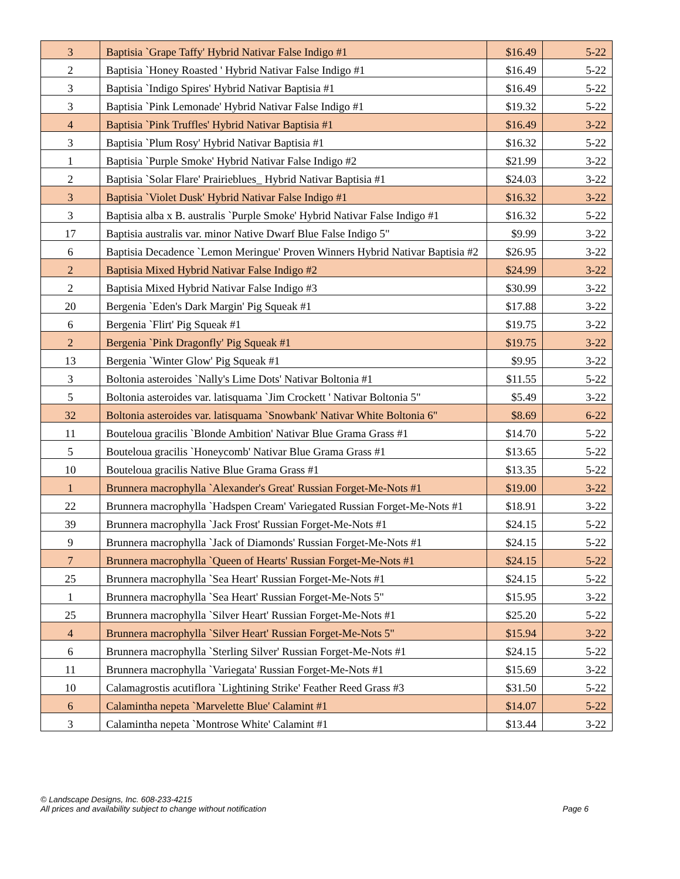| 3 | Baptisia `Grape Taffy' Hybrid Nativar False Indigo #1 | $16.49 | 5-22 |
| 2 | Baptisia `Honey Roasted ' Hybrid Nativar False Indigo #1 | $16.49 | 5-22 |
| 3 | Baptisia `Indigo Spires' Hybrid Nativar Baptisia #1 | $16.49 | 5-22 |
| 3 | Baptisia `Pink Lemonade' Hybrid Nativar False Indigo #1 | $19.32 | 5-22 |
| 4 | Baptisia `Pink Truffles' Hybrid Nativar Baptisia #1 | $16.49 | 3-22 |
| 3 | Baptisia `Plum Rosy' Hybrid Nativar Baptisia #1 | $16.32 | 5-22 |
| 1 | Baptisia `Purple Smoke' Hybrid Nativar False Indigo #2 | $21.99 | 3-22 |
| 2 | Baptisia `Solar Flare' Prairieblues_ Hybrid Nativar Baptisia #1 | $24.03 | 3-22 |
| 3 | Baptisia `Violet Dusk' Hybrid Nativar False Indigo #1 | $16.32 | 3-22 |
| 3 | Baptisia alba x B. australis `Purple Smoke' Hybrid Nativar False Indigo #1 | $16.32 | 5-22 |
| 17 | Baptisia australis var. minor Native Dwarf Blue False Indigo 5" | $9.99 | 3-22 |
| 6 | Baptisia Decadence `Lemon Meringue' Proven Winners Hybrid Nativar Baptisia #2 | $26.95 | 3-22 |
| 2 | Baptisia Mixed Hybrid Nativar False Indigo #2 | $24.99 | 3-22 |
| 2 | Baptisia Mixed Hybrid Nativar False Indigo #3 | $30.99 | 3-22 |
| 20 | Bergenia `Eden's Dark Margin' Pig Squeak #1 | $17.88 | 3-22 |
| 6 | Bergenia `Flirt' Pig Squeak #1 | $19.75 | 3-22 |
| 2 | Bergenia `Pink Dragonfly' Pig Squeak #1 | $19.75 | 3-22 |
| 13 | Bergenia `Winter Glow' Pig Squeak #1 | $9.95 | 3-22 |
| 3 | Boltonia asteroides `Nally's Lime Dots' Nativar Boltonia #1 | $11.55 | 5-22 |
| 5 | Boltonia asteroides var. latisquama `Jim Crockett ' Nativar Boltonia 5" | $5.49 | 3-22 |
| 32 | Boltonia asteroides var. latisquama `Snowbank' Nativar White Boltonia 6" | $8.69 | 6-22 |
| 11 | Bouteloua gracilis `Blonde Ambition' Nativar Blue Grama Grass #1 | $14.70 | 5-22 |
| 5 | Bouteloua gracilis `Honeycomb' Nativar Blue Grama Grass #1 | $13.65 | 5-22 |
| 10 | Bouteloua gracilis Native Blue Grama Grass #1 | $13.35 | 5-22 |
| 1 | Brunnera macrophylla `Alexander's Great' Russian Forget-Me-Nots #1 | $19.00 | 3-22 |
| 22 | Brunnera macrophylla `Hadspen Cream' Variegated Russian Forget-Me-Nots #1 | $18.91 | 3-22 |
| 39 | Brunnera macrophylla `Jack Frost' Russian Forget-Me-Nots #1 | $24.15 | 5-22 |
| 9 | Brunnera macrophylla `Jack of Diamonds' Russian Forget-Me-Nots #1 | $24.15 | 5-22 |
| 7 | Brunnera macrophylla `Queen of Hearts' Russian Forget-Me-Nots #1 | $24.15 | 5-22 |
| 25 | Brunnera macrophylla `Sea Heart' Russian Forget-Me-Nots #1 | $24.15 | 5-22 |
| 1 | Brunnera macrophylla `Sea Heart' Russian Forget-Me-Nots 5" | $15.95 | 3-22 |
| 25 | Brunnera macrophylla `Silver Heart' Russian Forget-Me-Nots #1 | $25.20 | 5-22 |
| 4 | Brunnera macrophylla `Silver Heart' Russian Forget-Me-Nots 5" | $15.94 | 3-22 |
| 6 | Brunnera macrophylla `Sterling Silver' Russian Forget-Me-Nots #1 | $24.15 | 5-22 |
| 11 | Brunnera macrophylla `Variegata' Russian Forget-Me-Nots #1 | $15.69 | 3-22 |
| 10 | Calamagrostis acutiflora `Lightining Strike' Feather Reed Grass #3 | $31.50 | 5-22 |
| 6 | Calamintha nepeta `Marvelette Blue' Calamint #1 | $14.07 | 5-22 |
| 3 | Calamintha nepeta `Montrose White' Calamint #1 | $13.44 | 3-22 |
© Landscape Designs, Inc. 608-233-4215
All prices and availability subject to change without notification Page 6